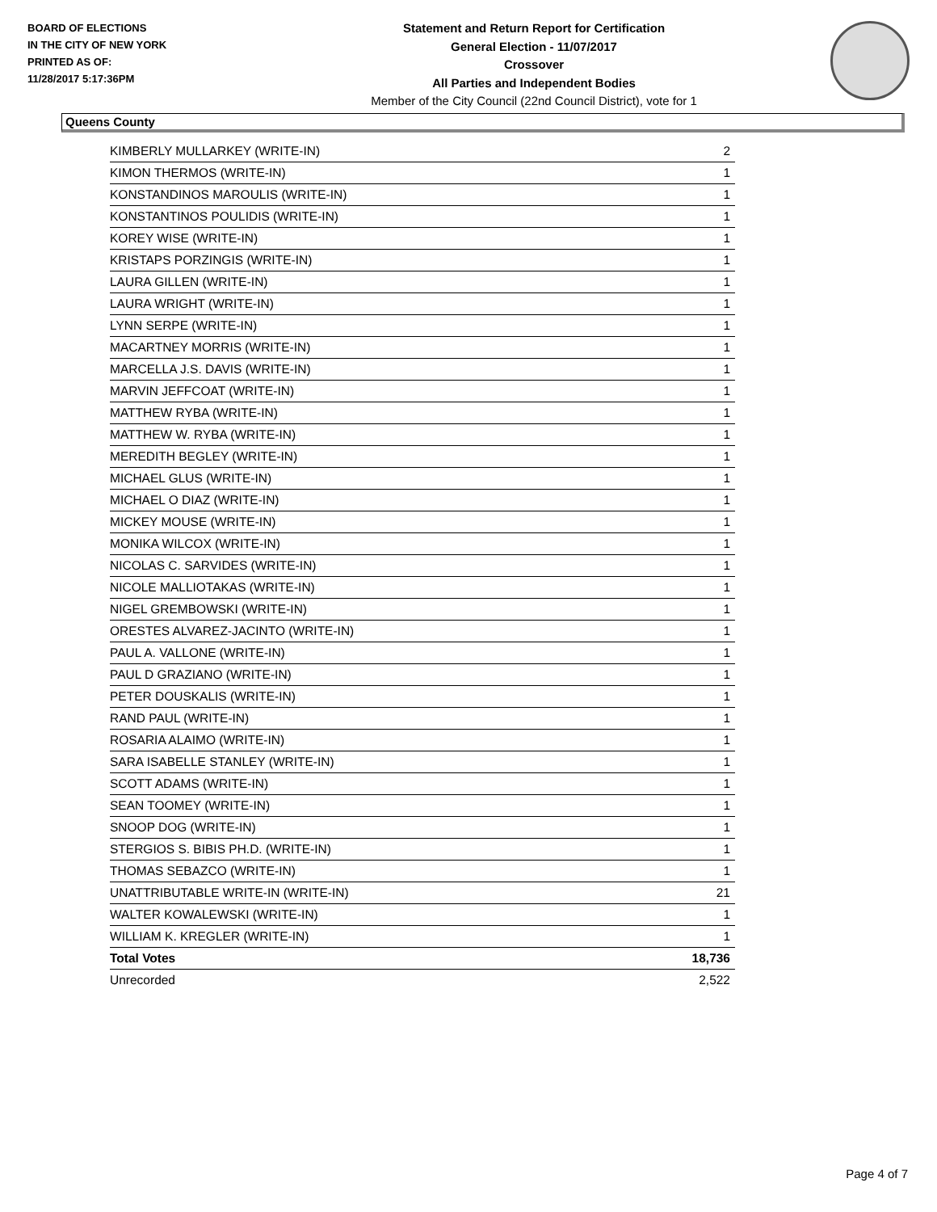BOARD OF ELECTIONS
IN THE CITY OF NEW YORK
PRINTED AS OF:
11/28/2017 5:17:36PM
Statement and Return Report for Certification
General Election - 11/07/2017
Crossover
All Parties and Independent Bodies
Member of the City Council (22nd Council District), vote for 1
Queens County
| KIMBERLY MULLARKEY (WRITE-IN) | 2 |
| KIMON THERMOS (WRITE-IN) | 1 |
| KONSTANDINOS MAROULIS (WRITE-IN) | 1 |
| KONSTANTINOS POULIDIS (WRITE-IN) | 1 |
| KOREY WISE (WRITE-IN) | 1 |
| KRISTAPS PORZINGIS (WRITE-IN) | 1 |
| LAURA GILLEN (WRITE-IN) | 1 |
| LAURA WRIGHT (WRITE-IN) | 1 |
| LYNN SERPE (WRITE-IN) | 1 |
| MACARTNEY MORRIS (WRITE-IN) | 1 |
| MARCELLA J.S. DAVIS (WRITE-IN) | 1 |
| MARVIN JEFFCOAT (WRITE-IN) | 1 |
| MATTHEW RYBA (WRITE-IN) | 1 |
| MATTHEW W. RYBA (WRITE-IN) | 1 |
| MEREDITH BEGLEY (WRITE-IN) | 1 |
| MICHAEL GLUS (WRITE-IN) | 1 |
| MICHAEL O DIAZ (WRITE-IN) | 1 |
| MICKEY MOUSE (WRITE-IN) | 1 |
| MONIKA WILCOX (WRITE-IN) | 1 |
| NICOLAS C. SARVIDES (WRITE-IN) | 1 |
| NICOLE MALLIOTAKAS (WRITE-IN) | 1 |
| NIGEL GREMBOWSKI (WRITE-IN) | 1 |
| ORESTES ALVAREZ-JACINTO (WRITE-IN) | 1 |
| PAUL A. VALLONE (WRITE-IN) | 1 |
| PAUL D GRAZIANO (WRITE-IN) | 1 |
| PETER DOUSKALIS (WRITE-IN) | 1 |
| RAND PAUL (WRITE-IN) | 1 |
| ROSARIA ALAIMO (WRITE-IN) | 1 |
| SARA ISABELLE STANLEY (WRITE-IN) | 1 |
| SCOTT ADAMS (WRITE-IN) | 1 |
| SEAN TOOMEY (WRITE-IN) | 1 |
| SNOOP DOG (WRITE-IN) | 1 |
| STERGIOS S. BIBIS PH.D. (WRITE-IN) | 1 |
| THOMAS SEBAZCO (WRITE-IN) | 1 |
| UNATTRIBUTABLE WRITE-IN (WRITE-IN) | 21 |
| WALTER KOWALEWSKI (WRITE-IN) | 1 |
| WILLIAM K. KREGLER (WRITE-IN) | 1 |
| Total Votes | 18,736 |
| Unrecorded | 2,522 |
Page 4 of 7